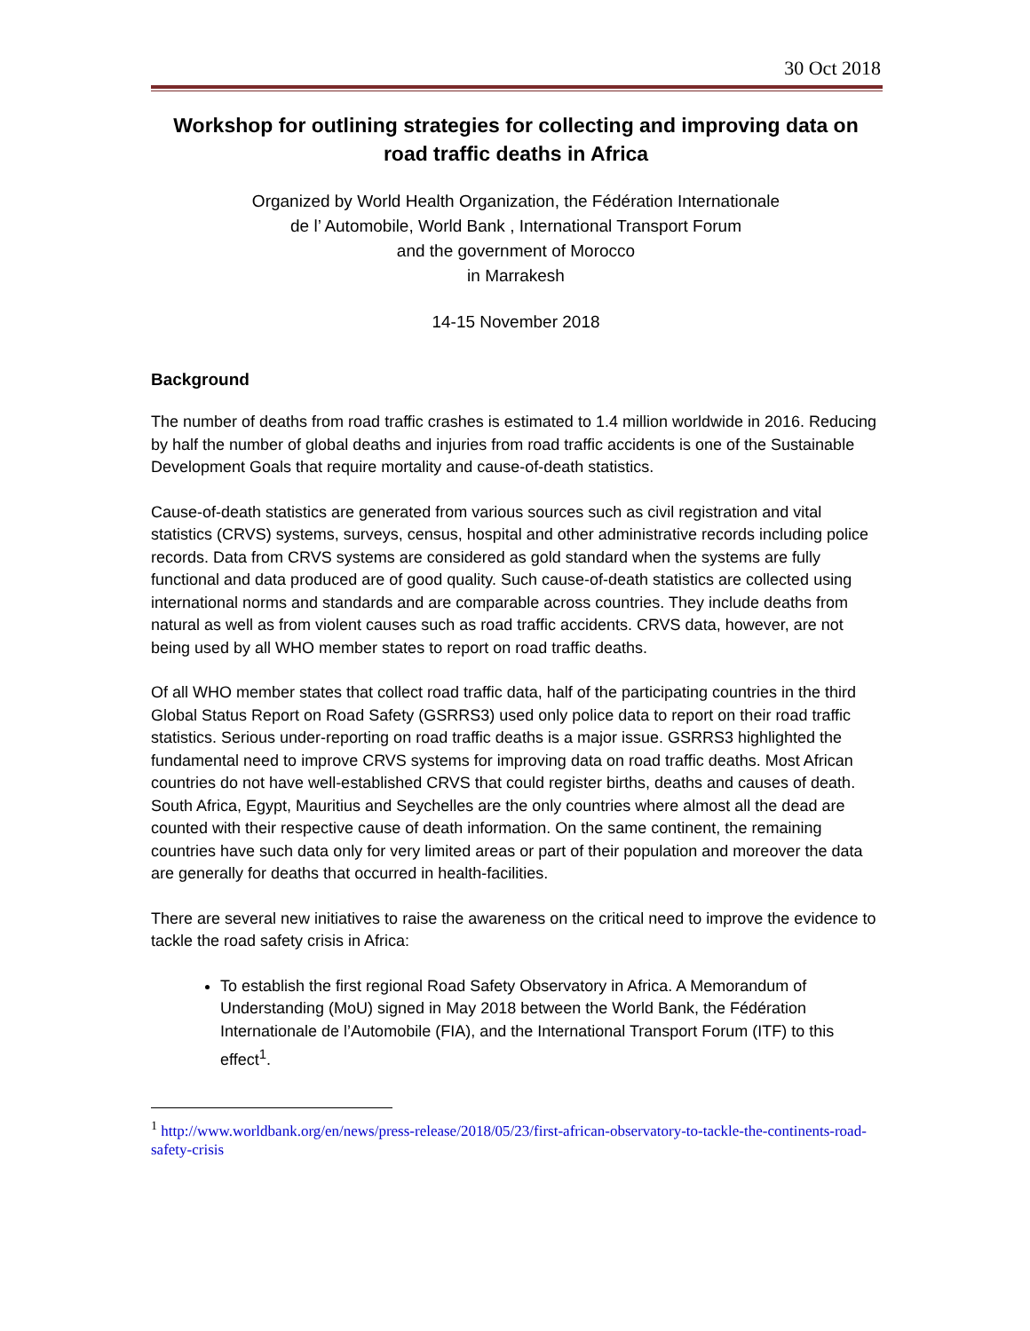30 Oct 2018
Workshop for outlining strategies for collecting and improving data on road traffic deaths in Africa
Organized by World Health Organization, the Fédération Internationale
de l’ Automobile, World Bank , International Transport Forum
and the government of Morocco
in Marrakesh
14-15 November 2018
Background
The number of deaths from road traffic crashes is estimated to 1.4 million worldwide in 2016. Reducing by half the number of global deaths and injuries from road traffic accidents is one of the Sustainable Development Goals that require mortality and cause-of-death statistics.
Cause-of-death statistics are generated from various sources such as civil registration and vital statistics (CRVS) systems, surveys, census, hospital and other administrative records including police records. Data from CRVS systems are considered as gold standard when the systems are fully functional and data produced are of good quality. Such cause-of-death statistics are collected using international norms and standards and are comparable across countries. They include deaths from natural as well as from violent causes such as road traffic accidents. CRVS data, however, are not being used by all WHO member states to report on road traffic deaths.
Of all WHO member states that collect road traffic data, half of the participating countries in the third Global Status Report on Road Safety (GSRRS3) used only police data to report on their road traffic statistics. Serious under-reporting on road traffic deaths is a major issue. GSRRS3 highlighted the fundamental need to improve CRVS systems for improving data on road traffic deaths. Most African countries do not have well-established CRVS that could register births, deaths and causes of death. South Africa, Egypt, Mauritius and Seychelles are the only countries where almost all the dead are counted with their respective cause of death information. On the same continent, the remaining countries have such data only for very limited areas or part of their population and moreover the data are generally for deaths that occurred in health-facilities.
There are several new initiatives to raise the awareness on the critical need to improve the evidence to tackle the road safety crisis in Africa:
To establish the first regional Road Safety Observatory in Africa. A Memorandum of Understanding (MoU) signed in May 2018 between the World Bank, the Fédération Internationale de l’Automobile (FIA), and the International Transport Forum (ITF) to this effect<sup>1</sup>.
<sup>1</sup> http://www.worldbank.org/en/news/press-release/2018/05/23/first-african-observatory-to-tackle-the-continents-road-safety-crisis